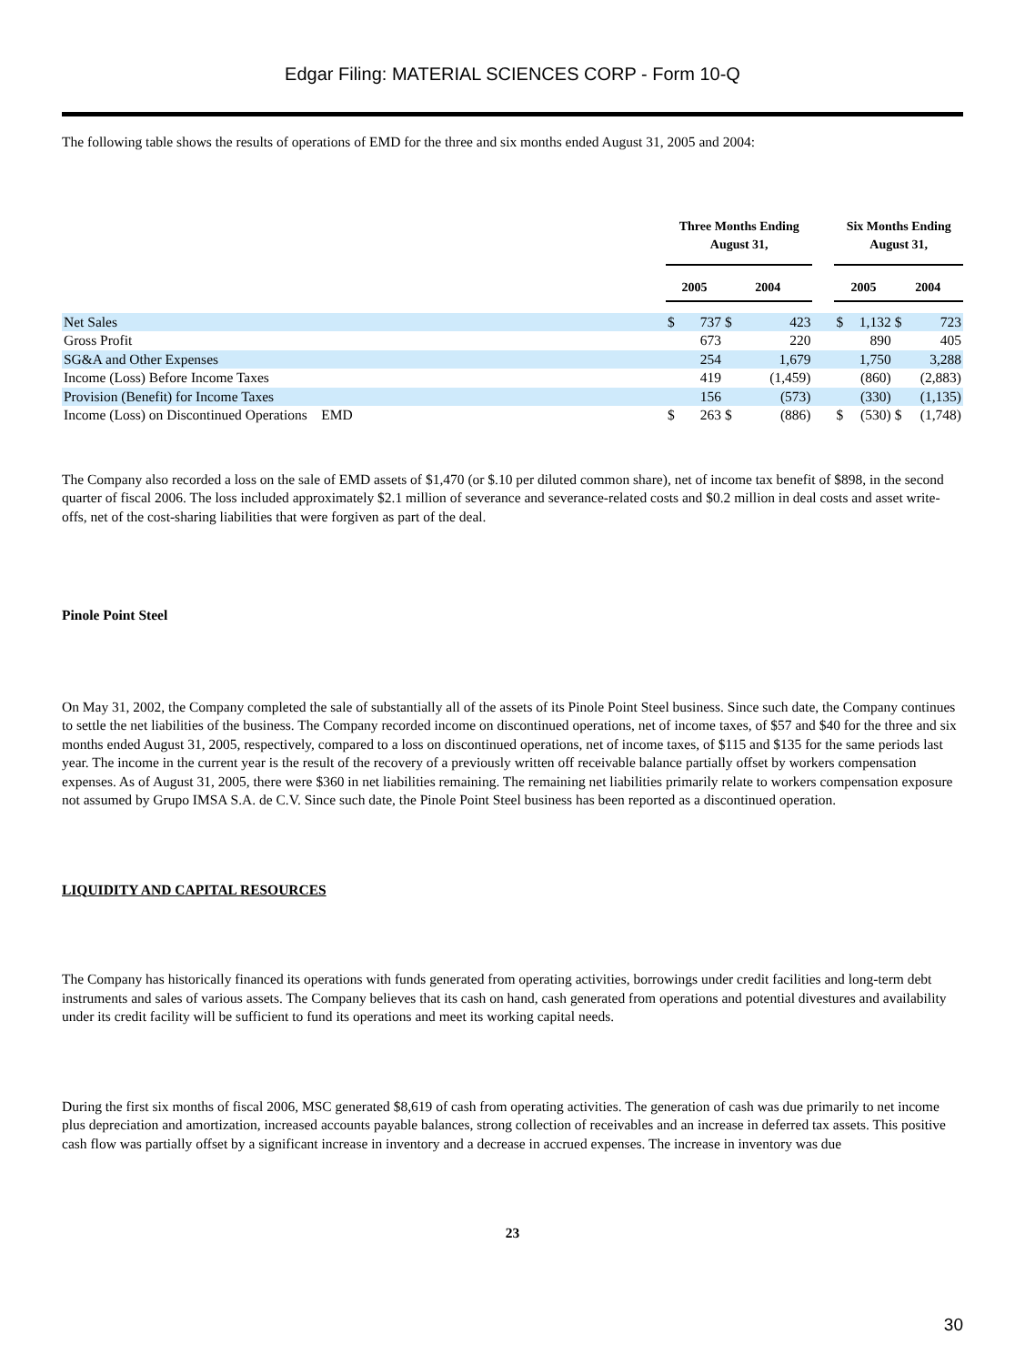Edgar Filing: MATERIAL SCIENCES CORP - Form 10-Q
The following table shows the results of operations of EMD for the three and six months ended August 31, 2005 and 2004:
| | Three Months Ending August 31, | | | | | Six Months Ending August 31, | | | |
| --- | --- | --- | --- | --- | --- | --- | --- | --- | --- |
| | 2005 | | 2004 | | | 2005 | | 2004 | |
| Net Sales | $ | 737 | $ | 423 | | $ | 1,132 | $ | 723 |
| Gross Profit | | 673 | | 220 | | | 890 | | 405 |
| SG&A and Other Expenses | | 254 | | 1,679 | | | 1,750 | | 3,288 |
| Income (Loss) Before Income Taxes | | 419 | | (1,459) | | | (860) | | (2,883) |
| Provision (Benefit) for Income Taxes | | 156 | | (573) | | | (330) | | (1,135) |
| Income (Loss) on Discontinued Operations EMD | $ | 263 | $ | (886) | | $ | (530) | $ | (1,748) |
The Company also recorded a loss on the sale of EMD assets of $1,470 (or $.10 per diluted common share), net of income tax benefit of $898, in the second quarter of fiscal 2006. The loss included approximately $2.1 million of severance and severance-related costs and $0.2 million in deal costs and asset write-offs, net of the cost-sharing liabilities that were forgiven as part of the deal.
Pinole Point Steel
On May 31, 2002, the Company completed the sale of substantially all of the assets of its Pinole Point Steel business. Since such date, the Company continues to settle the net liabilities of the business. The Company recorded income on discontinued operations, net of income taxes, of $57 and $40 for the three and six months ended August 31, 2005, respectively, compared to a loss on discontinued operations, net of income taxes, of $115 and $135 for the same periods last year. The income in the current year is the result of the recovery of a previously written off receivable balance partially offset by workers compensation expenses. As of August 31, 2005, there were $360 in net liabilities remaining. The remaining net liabilities primarily relate to workers compensation exposure not assumed by Grupo IMSA S.A. de C.V. Since such date, the Pinole Point Steel business has been reported as a discontinued operation.
LIQUIDITY AND CAPITAL RESOURCES
The Company has historically financed its operations with funds generated from operating activities, borrowings under credit facilities and long-term debt instruments and sales of various assets. The Company believes that its cash on hand, cash generated from operations and potential divestures and availability under its credit facility will be sufficient to fund its operations and meet its working capital needs.
During the first six months of fiscal 2006, MSC generated $8,619 of cash from operating activities. The generation of cash was due primarily to net income plus depreciation and amortization, increased accounts payable balances, strong collection of receivables and an increase in deferred tax assets. This positive cash flow was partially offset by a significant increase in inventory and a decrease in accrued expenses. The increase in inventory was due
23
30